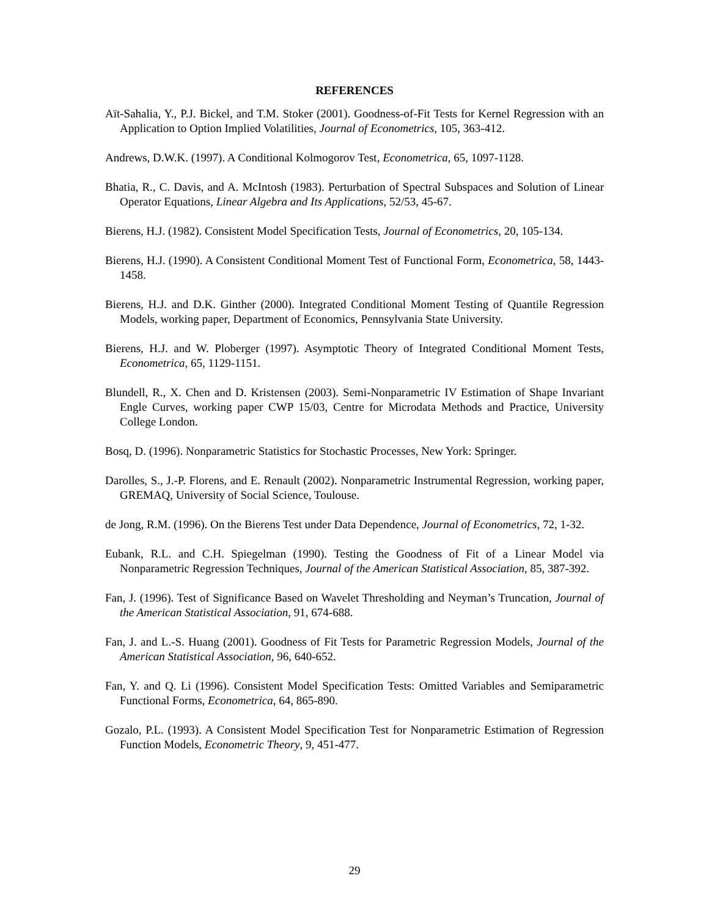REFERENCES
Aït-Sahalia, Y., P.J. Bickel, and T.M. Stoker (2001). Goodness-of-Fit Tests for Kernel Regression with an Application to Option Implied Volatilities, Journal of Econometrics, 105, 363-412.
Andrews, D.W.K. (1997). A Conditional Kolmogorov Test, Econometrica, 65, 1097-1128.
Bhatia, R., C. Davis, and A. McIntosh (1983). Perturbation of Spectral Subspaces and Solution of Linear Operator Equations, Linear Algebra and Its Applications, 52/53, 45-67.
Bierens, H.J. (1982). Consistent Model Specification Tests, Journal of Econometrics, 20, 105-134.
Bierens, H.J. (1990). A Consistent Conditional Moment Test of Functional Form, Econometrica, 58, 1443-1458.
Bierens, H.J. and D.K. Ginther (2000). Integrated Conditional Moment Testing of Quantile Regression Models, working paper, Department of Economics, Pennsylvania State University.
Bierens, H.J. and W. Ploberger (1997). Asymptotic Theory of Integrated Conditional Moment Tests, Econometrica, 65, 1129-1151.
Blundell, R., X. Chen and D. Kristensen (2003). Semi-Nonparametric IV Estimation of Shape Invariant Engle Curves, working paper CWP 15/03, Centre for Microdata Methods and Practice, University College London.
Bosq, D. (1996). Nonparametric Statistics for Stochastic Processes, New York: Springer.
Darolles, S., J.-P. Florens, and E. Renault (2002). Nonparametric Instrumental Regression, working paper, GREMAQ, University of Social Science, Toulouse.
de Jong, R.M. (1996). On the Bierens Test under Data Dependence, Journal of Econometrics, 72, 1-32.
Eubank, R.L. and C.H. Spiegelman (1990). Testing the Goodness of Fit of a Linear Model via Nonparametric Regression Techniques, Journal of the American Statistical Association, 85, 387-392.
Fan, J. (1996). Test of Significance Based on Wavelet Thresholding and Neyman’s Truncation, Journal of the American Statistical Association, 91, 674-688.
Fan, J. and L.-S. Huang (2001). Goodness of Fit Tests for Parametric Regression Models, Journal of the American Statistical Association, 96, 640-652.
Fan, Y. and Q. Li (1996). Consistent Model Specification Tests: Omitted Variables and Semiparametric Functional Forms, Econometrica, 64, 865-890.
Gozalo, P.L. (1993). A Consistent Model Specification Test for Nonparametric Estimation of Regression Function Models, Econometric Theory, 9, 451-477.
29